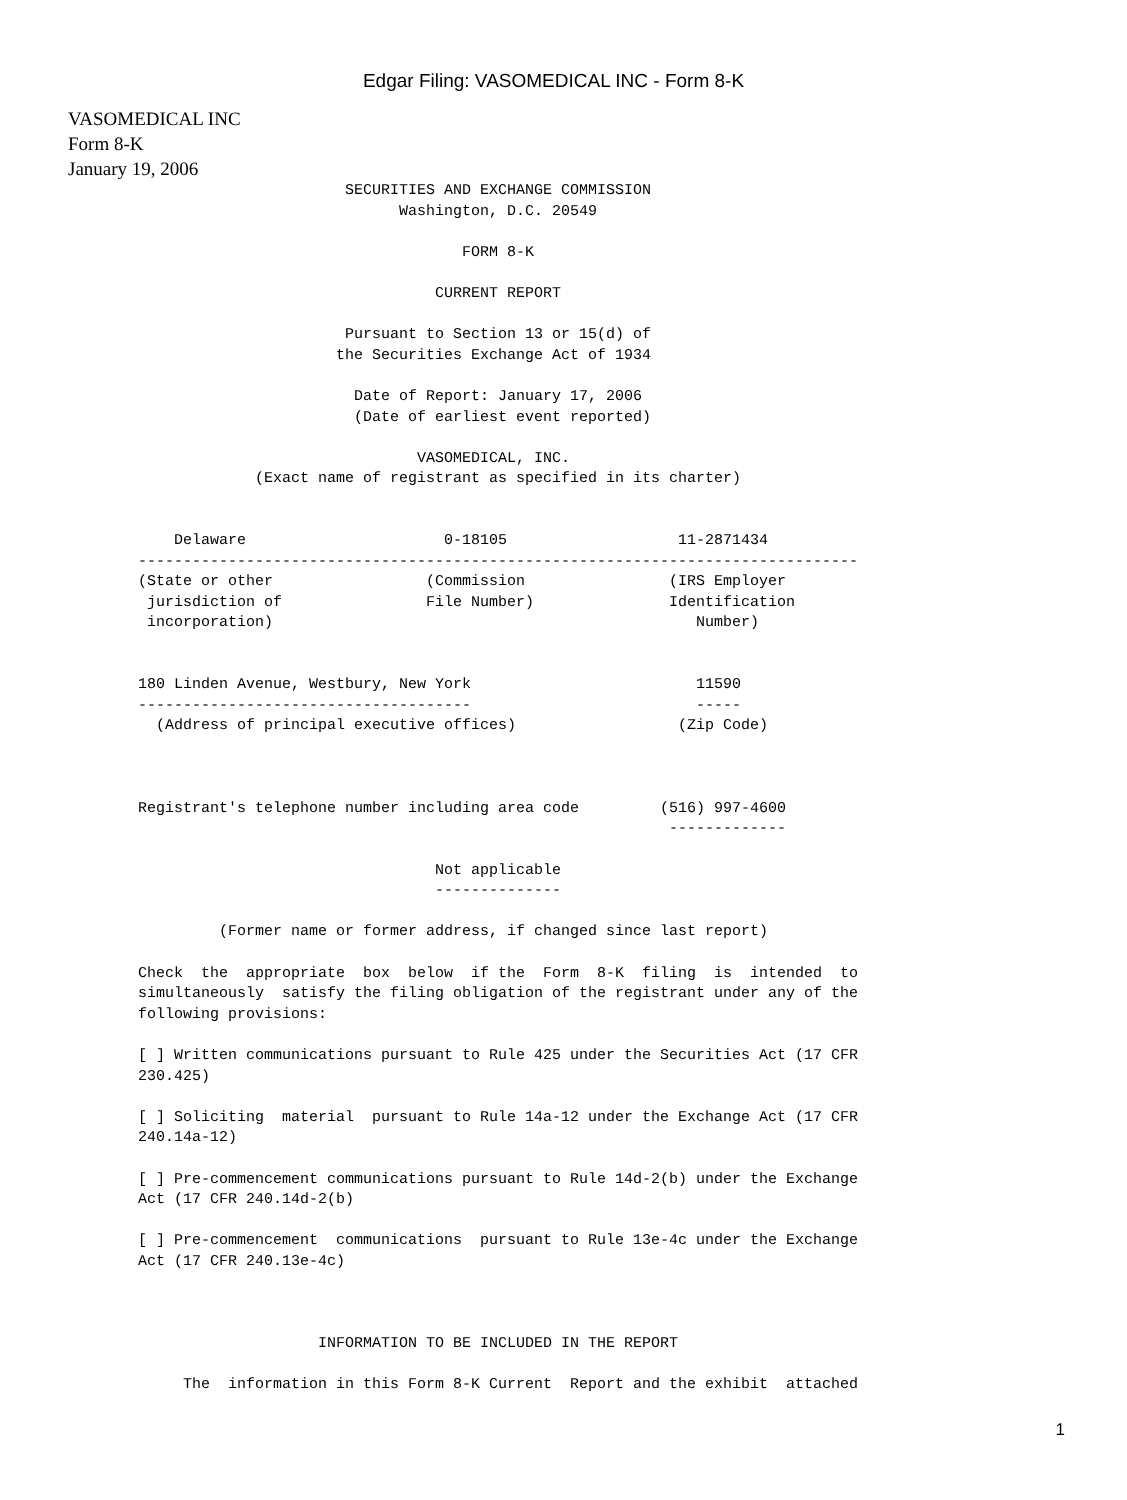Edgar Filing: VASOMEDICAL INC - Form 8-K
VASOMEDICAL INC
Form 8-K
January 19, 2006
                       SECURITIES AND EXCHANGE COMMISSION
                             Washington, D.C. 20549

                                    FORM 8-K

                                 CURRENT REPORT

                       Pursuant to Section 13 or 15(d) of
                      the Securities Exchange Act of 1934

                        Date of Report: January 17, 2006
                        (Date of earliest event reported)

                               VASOMEDICAL, INC.
             (Exact name of registrant as specified in its charter)


    Delaware                      0-18105                   11-2871434
--------------------------------------------------------------------------------
(State or other                 (Commission                (IRS Employer
 jurisdiction of                File Number)               Identification
 incorporation)                                               Number)


180 Linden Avenue, Westbury, New York                         11590
-------------------------------------                         -----
  (Address of principal executive offices)                  (Zip Code)



Registrant's telephone number including area code         (516) 997-4600
                                                           -------------

                                 Not applicable
                                 --------------

         (Former name or former address, if changed since last report)

Check  the  appropriate  box  below  if the  Form  8-K  filing  is  intended  to
simultaneously  satisfy the filing obligation of the registrant under any of the
following provisions:

[ ] Written communications pursuant to Rule 425 under the Securities Act (17 CFR
230.425)

[ ] Soliciting  material  pursuant to Rule 14a-12 under the Exchange Act (17 CFR
240.14a-12)

[ ] Pre-commencement communications pursuant to Rule 14d-2(b) under the Exchange
Act (17 CFR 240.14d-2(b)

[ ] Pre-commencement  communications  pursuant to Rule 13e-4c under the Exchange
Act (17 CFR 240.13e-4c)



                    INFORMATION TO BE INCLUDED IN THE REPORT

     The  information in this Form 8-K Current  Report and the exhibit  attached
1